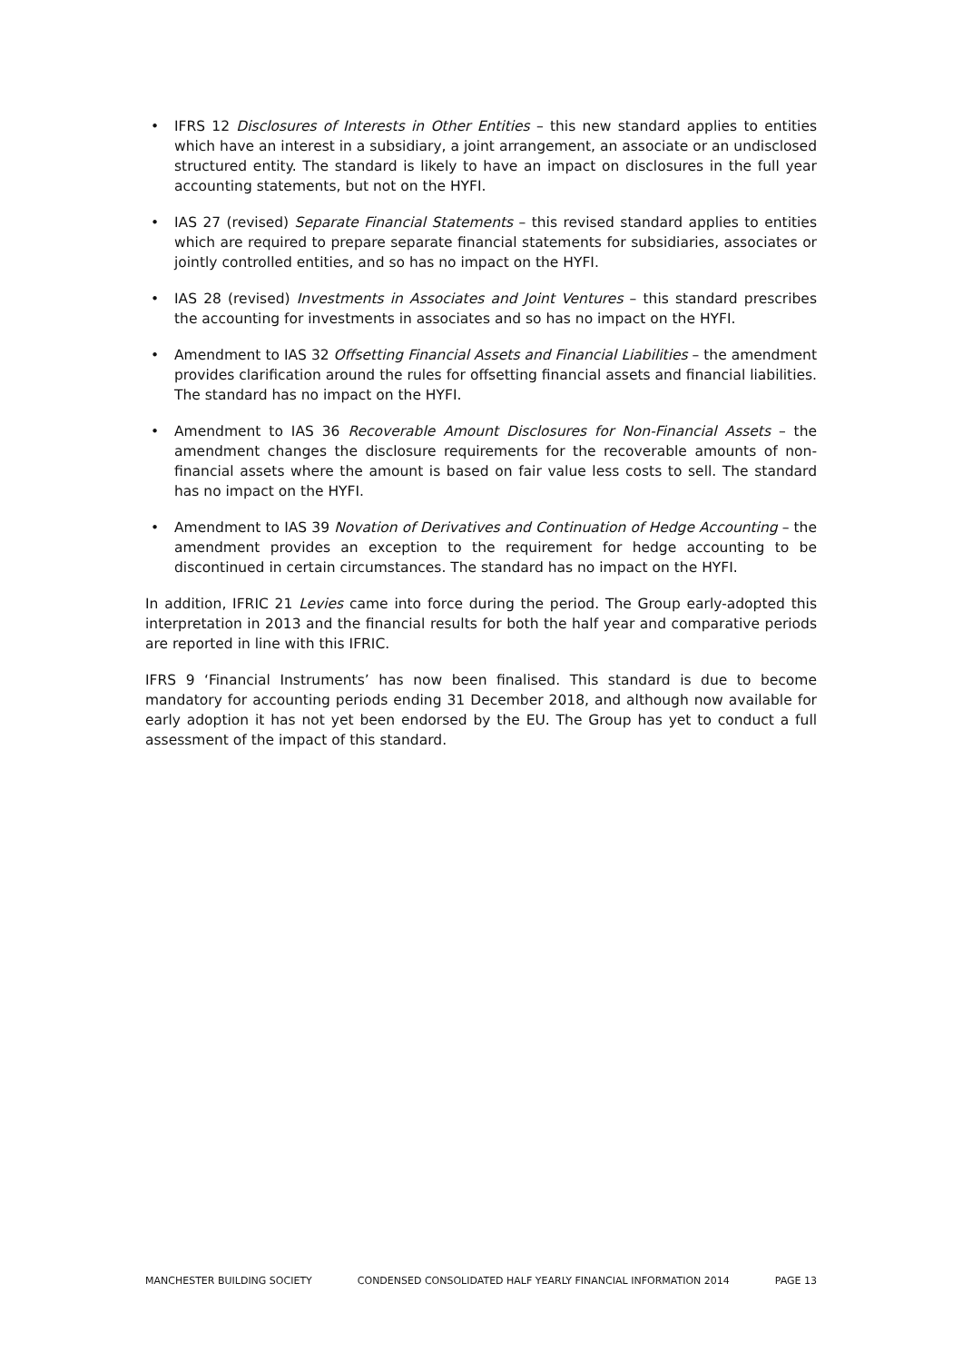• IFRS 12 Disclosures of Interests in Other Entities – this new standard applies to entities which have an interest in a subsidiary, a joint arrangement, an associate or an undisclosed structured entity. The standard is likely to have an impact on disclosures in the full year accounting statements, but not on the HYFI.
• IAS 27 (revised) Separate Financial Statements – this revised standard applies to entities which are required to prepare separate financial statements for subsidiaries, associates or jointly controlled entities, and so has no impact on the HYFI.
• IAS 28 (revised) Investments in Associates and Joint Ventures – this standard prescribes the accounting for investments in associates and so has no impact on the HYFI.
• Amendment to IAS 32 Offsetting Financial Assets and Financial Liabilities – the amendment provides clarification around the rules for offsetting financial assets and financial liabilities. The standard has no impact on the HYFI.
• Amendment to IAS 36 Recoverable Amount Disclosures for Non-Financial Assets – the amendment changes the disclosure requirements for the recoverable amounts of non-financial assets where the amount is based on fair value less costs to sell. The standard has no impact on the HYFI.
• Amendment to IAS 39 Novation of Derivatives and Continuation of Hedge Accounting – the amendment provides an exception to the requirement for hedge accounting to be discontinued in certain circumstances. The standard has no impact on the HYFI.
In addition, IFRIC 21 Levies came into force during the period. The Group early-adopted this interpretation in 2013 and the financial results for both the half year and comparative periods are reported in line with this IFRIC.
IFRS 9 ‘Financial Instruments’ has now been finalised. This standard is due to become mandatory for accounting periods ending 31 December 2018, and although now available for early adoption it has not yet been endorsed by the EU. The Group has yet to conduct a full assessment of the impact of this standard.
MANCHESTER BUILDING SOCIETY CONDENSED CONSOLIDATED HALF YEARLY FINANCIAL INFORMATION 2014 PAGE 13